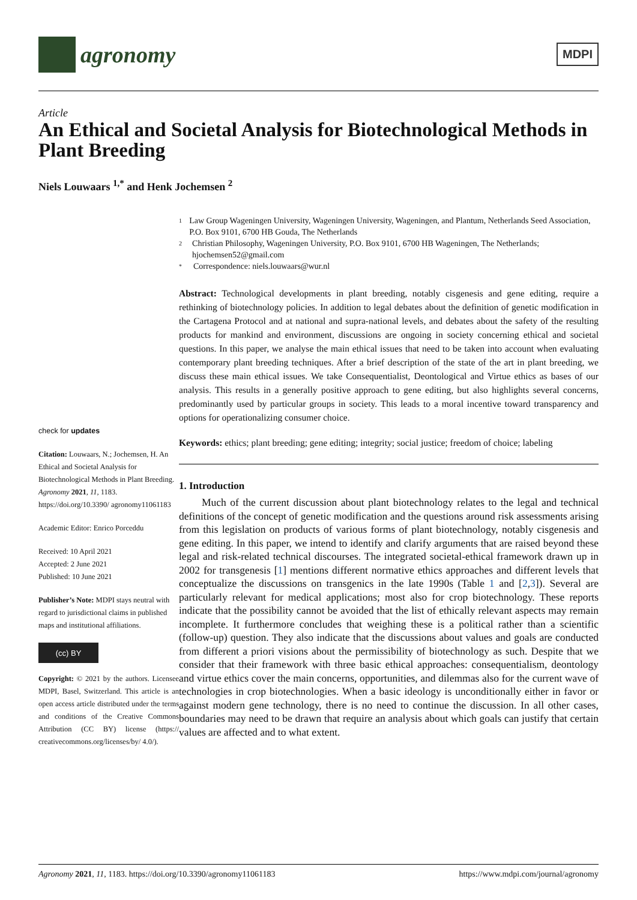agronomy
MDPI
Article
An Ethical and Societal Analysis for Biotechnological Methods in Plant Breeding
Niels Louwaars <sup>1,*</sup> and Henk Jochemsen <sup>2</sup>
check for updates
Citation: Louwaars, N.; Jochemsen, H. An Ethical and Societal Analysis for Biotechnological Methods in Plant Breeding. Agronomy 2021, 11, 1183. https://doi.org/10.3390/ agronomy11061183
Academic Editor: Enrico Porceddu
Received: 10 April 2021
Accepted: 2 June 2021
Published: 10 June 2021
Publisher’s Note: MDPI stays neutral with regard to jurisdictional claims in published maps and institutional affiliations.
(cc) BY
Copyright: © 2021 by the authors. Licensee MDPI, Basel, Switzerland. This article is an open access article distributed under the terms and conditions of the Creative Commons Attribution (CC BY) license (https:// creativecommons.org/licenses/by/ 4.0/).
1 Law Group Wageningen University, Wageningen University, Wageningen, and Plantum, Netherlands Seed Association, P.O. Box 9101, 6700 HB Gouda, The Netherlands
2 Christian Philosophy, Wageningen University, P.O. Box 9101, 6700 HB Wageningen, The Netherlands; hjochemsen52@gmail.com
* Correspondence: niels.louwaars@wur.nl
Abstract: Technological developments in plant breeding, notably cisgenesis and gene editing, require a rethinking of biotechnology policies. In addition to legal debates about the definition of genetic modification in the Cartagena Protocol and at national and supra-national levels, and debates about the safety of the resulting products for mankind and environment, discussions are ongoing in society concerning ethical and societal questions. In this paper, we analyse the main ethical issues that need to be taken into account when evaluating contemporary plant breeding techniques. After a brief description of the state of the art in plant breeding, we discuss these main ethical issues. We take Consequentialist, Deontological and Virtue ethics as bases of our analysis. This results in a generally positive approach to gene editing, but also highlights several concerns, predominantly used by particular groups in society. This leads to a moral incentive toward transparency and options for operationalizing consumer choice.
Keywords: ethics; plant breeding; gene editing; integrity; social justice; freedom of choice; labeling
1. Introduction
Much of the current discussion about plant biotechnology relates to the legal and technical definitions of the concept of genetic modification and the questions around risk assessments arising from this legislation on products of various forms of plant biotechnology, notably cisgenesis and gene editing. In this paper, we intend to identify and clarify arguments that are raised beyond these legal and risk-related technical discourses. The integrated societal-ethical framework drawn up in 2002 for transgenesis [1] mentions different normative ethics approaches and different levels that conceptualize the discussions on transgenics in the late 1990s (Table 1 and [2,3]). Several are particularly relevant for medical applications; most also for crop biotechnology. These reports indicate that the possibility cannot be avoided that the list of ethically relevant aspects may remain incomplete. It furthermore concludes that weighing these is a political rather than a scientific (follow-up) question. They also indicate that the discussions about values and goals are conducted from different a priori visions about the permissibility of biotechnology as such. Despite that we consider that their framework with three basic ethical approaches: consequentialism, deontology and virtue ethics cover the main concerns, opportunities, and dilemmas also for the current wave of technologies in crop biotechnologies. When a basic ideology is unconditionally either in favor or against modern gene technology, there is no need to continue the discussion. In all other cases, boundaries may need to be drawn that require an analysis about which goals can justify that certain values are affected and to what extent.
Agronomy 2021, 11, 1183. https://doi.org/10.3390/agronomy11061183 https://www.mdpi.com/journal/agronomy